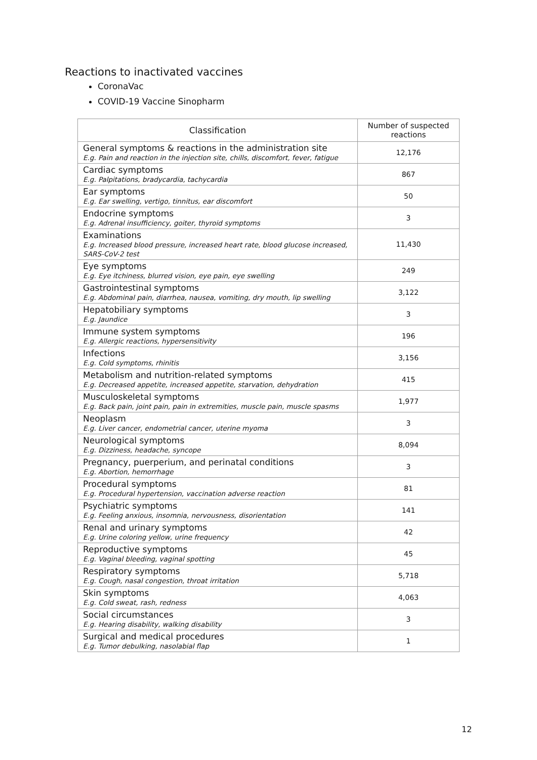Reactions to inactivated vaccines
CoronaVac
COVID-19 Vaccine Sinopharm
| Classification | Number of suspected reactions |
| --- | --- |
| General symptoms & reactions in the administration site E.g. Pain and reaction in the injection site, chills, discomfort, fever, fatigue | 12,176 |
| Cardiac symptoms E.g. Palpitations, bradycardia, tachycardia | 867 |
| Ear symptoms E.g. Ear swelling, vertigo, tinnitus, ear discomfort | 50 |
| Endocrine symptoms E.g. Adrenal insufficiency, goiter, thyroid symptoms | 3 |
| Examinations E.g. Increased blood pressure, increased heart rate, blood glucose increased, SARS-CoV-2 test | 11,430 |
| Eye symptoms E.g. Eye itchiness, blurred vision, eye pain, eye swelling | 249 |
| Gastrointestinal symptoms E.g. Abdominal pain, diarrhea, nausea, vomiting, dry mouth, lip swelling | 3,122 |
| Hepatobiliary symptoms E.g. Jaundice | 3 |
| Immune system symptoms E.g. Allergic reactions, hypersensitivity | 196 |
| Infections E.g. Cold symptoms, rhinitis | 3,156 |
| Metabolism and nutrition-related symptoms E.g. Decreased appetite, increased appetite, starvation, dehydration | 415 |
| Musculoskeletal symptoms E.g. Back pain, joint pain, pain in extremities, muscle pain, muscle spasms | 1,977 |
| Neoplasm E.g. Liver cancer, endometrial cancer, uterine myoma | 3 |
| Neurological symptoms E.g. Dizziness, headache, syncope | 8,094 |
| Pregnancy, puerperium, and perinatal conditions E.g. Abortion, hemorrhage | 3 |
| Procedural symptoms E.g. Procedural hypertension, vaccination adverse reaction | 81 |
| Psychiatric symptoms E.g. Feeling anxious, insomnia, nervousness, disorientation | 141 |
| Renal and urinary symptoms E.g. Urine coloring yellow, urine frequency | 42 |
| Reproductive symptoms E.g. Vaginal bleeding, vaginal spotting | 45 |
| Respiratory symptoms E.g. Cough, nasal congestion, throat irritation | 5,718 |
| Skin symptoms E.g. Cold sweat, rash, redness | 4,063 |
| Social circumstances E.g. Hearing disability, walking disability | 3 |
| Surgical and medical procedures E.g. Tumor debulking, nasolabial flap | 1 |
12